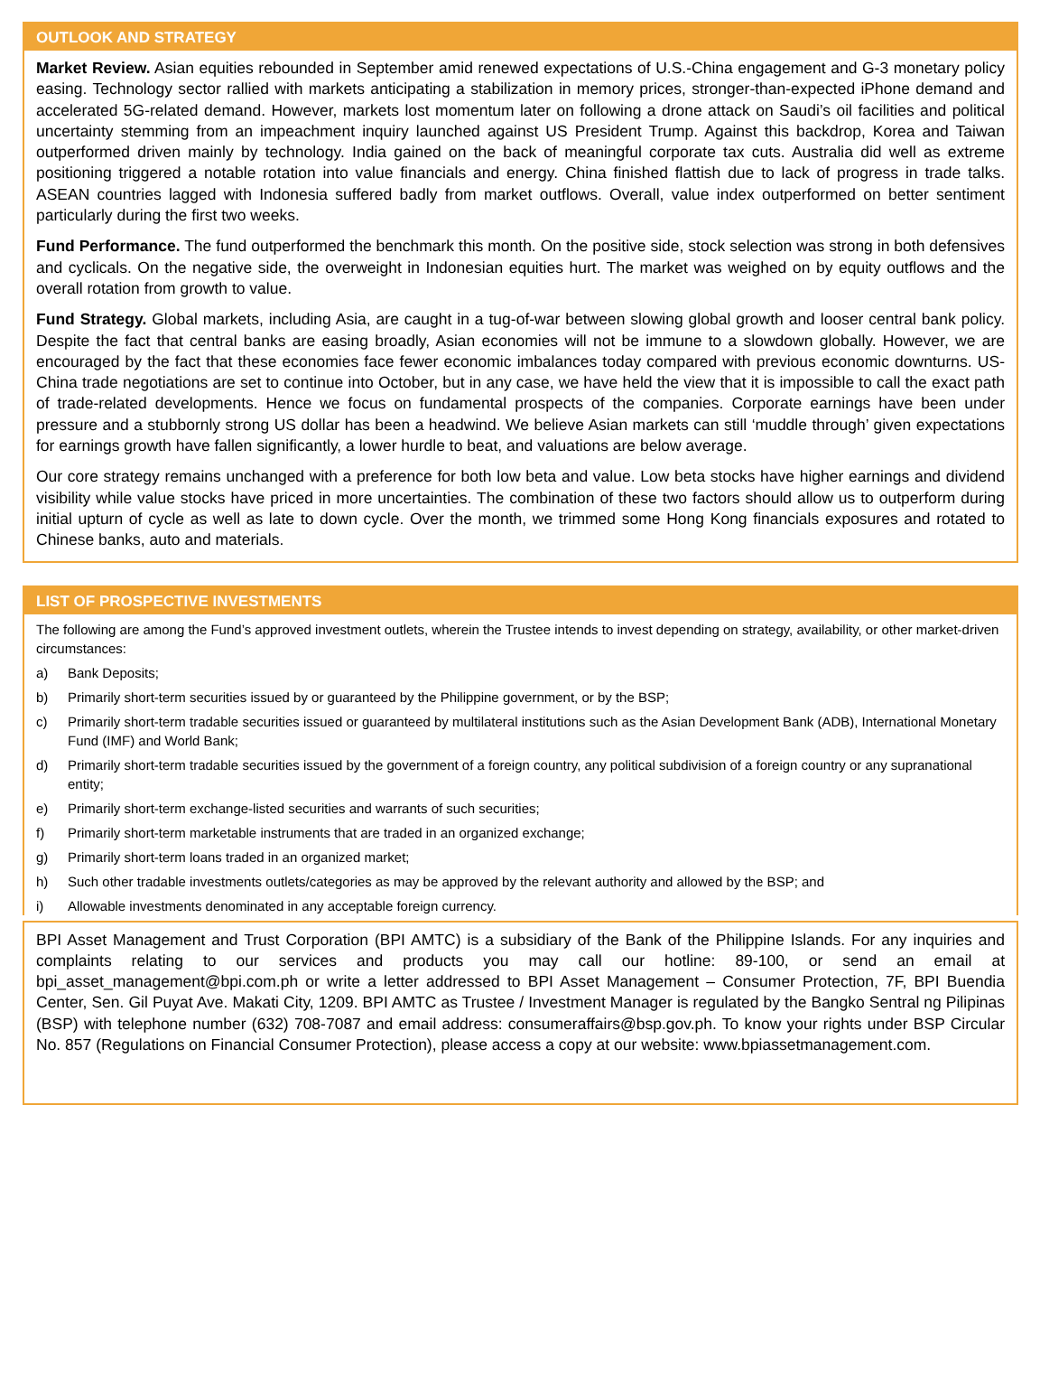OUTLOOK AND STRATEGY
Market Review. Asian equities rebounded in September amid renewed expectations of U.S.-China engagement and G-3 monetary policy easing. Technology sector rallied with markets anticipating a stabilization in memory prices, stronger-than-expected iPhone demand and accelerated 5G-related demand. However, markets lost momentum later on following a drone attack on Saudi’s oil facilities and political uncertainty stemming from an impeachment inquiry launched against US President Trump. Against this backdrop, Korea and Taiwan outperformed driven mainly by technology. India gained on the back of meaningful corporate tax cuts. Australia did well as extreme positioning triggered a notable rotation into value financials and energy. China finished flattish due to lack of progress in trade talks. ASEAN countries lagged with Indonesia suffered badly from market outflows. Overall, value index outperformed on better sentiment particularly during the first two weeks.
Fund Performance. The fund outperformed the benchmark this month. On the positive side, stock selection was strong in both defensives and cyclicals. On the negative side, the overweight in Indonesian equities hurt. The market was weighed on by equity outflows and the overall rotation from growth to value.
Fund Strategy. Global markets, including Asia, are caught in a tug-of-war between slowing global growth and looser central bank policy. Despite the fact that central banks are easing broadly, Asian economies will not be immune to a slowdown globally. However, we are encouraged by the fact that these economies face fewer economic imbalances today compared with previous economic downturns. US-China trade negotiations are set to continue into October, but in any case, we have held the view that it is impossible to call the exact path of trade-related developments. Hence we focus on fundamental prospects of the companies. Corporate earnings have been under pressure and a stubbornly strong US dollar has been a headwind. We believe Asian markets can still ‘muddle through’ given expectations for earnings growth have fallen significantly, a lower hurdle to beat, and valuations are below average.
Our core strategy remains unchanged with a preference for both low beta and value. Low beta stocks have higher earnings and dividend visibility while value stocks have priced in more uncertainties. The combination of these two factors should allow us to outperform during initial upturn of cycle as well as late to down cycle. Over the month, we trimmed some Hong Kong financials exposures and rotated to Chinese banks, auto and materials.
LIST OF PROSPECTIVE INVESTMENTS
The following are among the Fund’s approved investment outlets, wherein the Trustee intends to invest depending on strategy, availability, or other market-driven circumstances:
a) Bank Deposits;
b) Primarily short-term securities issued by or guaranteed by the Philippine government, or by the BSP;
c) Primarily short-term tradable securities issued or guaranteed by multilateral institutions such as the Asian Development Bank (ADB), International Monetary Fund (IMF) and World Bank;
d) Primarily short-term tradable securities issued by the government of a foreign country, any political subdivision of a foreign country or any supranational entity;
e) Primarily short-term exchange-listed securities and warrants of such securities;
f) Primarily short-term marketable instruments that are traded in an organized exchange;
g) Primarily short-term loans traded in an organized market;
h) Such other tradable investments outlets/categories as may be approved by the relevant authority and allowed by the BSP; and
i) Allowable investments denominated in any acceptable foreign currency.
BPI Asset Management and Trust Corporation (BPI AMTC) is a subsidiary of the Bank of the Philippine Islands. For any inquiries and complaints relating to our services and products you may call our hotline: 89-100, or send an email at bpi_asset_management@bpi.com.ph or write a letter addressed to BPI Asset Management – Consumer Protection, 7F, BPI Buendia Center, Sen. Gil Puyat Ave. Makati City, 1209. BPI AMTC as Trustee / Investment Manager is regulated by the Bangko Sentral ng Pilipinas (BSP) with telephone number (632) 708-7087 and email address: consumeraffairs@bsp.gov.ph. To know your rights under BSP Circular No. 857 (Regulations on Financial Consumer Protection), please access a copy at our website: www.bpiassetmanagement.com.